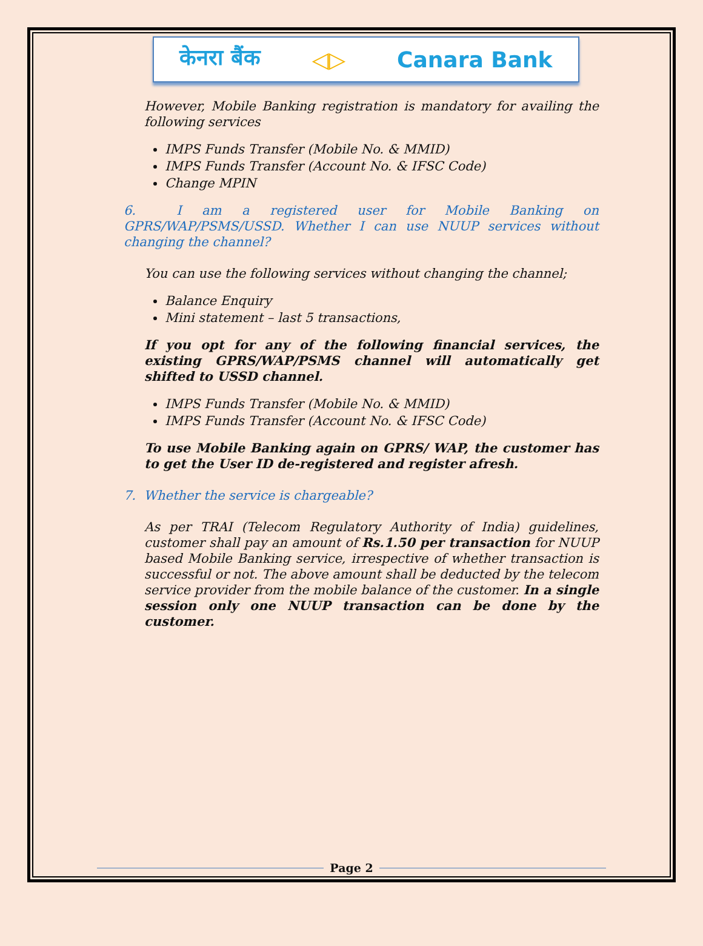केनरा बैंक ◁▷ Canara Bank
However, Mobile Banking registration is mandatory for availing the following services
IMPS Funds Transfer (Mobile No. & MMID)
IMPS Funds Transfer (Account No. & IFSC Code)
Change MPIN
6. I am a registered user for Mobile Banking on GPRS/WAP/PSMS/USSD. Whether I can use NUUP services without changing the channel?
You can use the following services without changing the channel;
Balance Enquiry
Mini statement – last 5 transactions,
If you opt for any of the following financial services, the existing GPRS/WAP/PSMS channel will automatically get shifted to USSD channel.
IMPS Funds Transfer (Mobile No. & MMID)
IMPS Funds Transfer (Account No. & IFSC Code)
To use Mobile Banking again on GPRS/ WAP, the customer has to get the User ID de-registered and register afresh.
7. Whether the service is chargeable?
As per TRAI (Telecom Regulatory Authority of India) guidelines, customer shall pay an amount of Rs.1.50 per transaction for NUUP based Mobile Banking service, irrespective of whether transaction is successful or not. The above amount shall be deducted by the telecom service provider from the mobile balance of the customer. In a single session only one NUUP transaction can be done by the customer.
Page 2